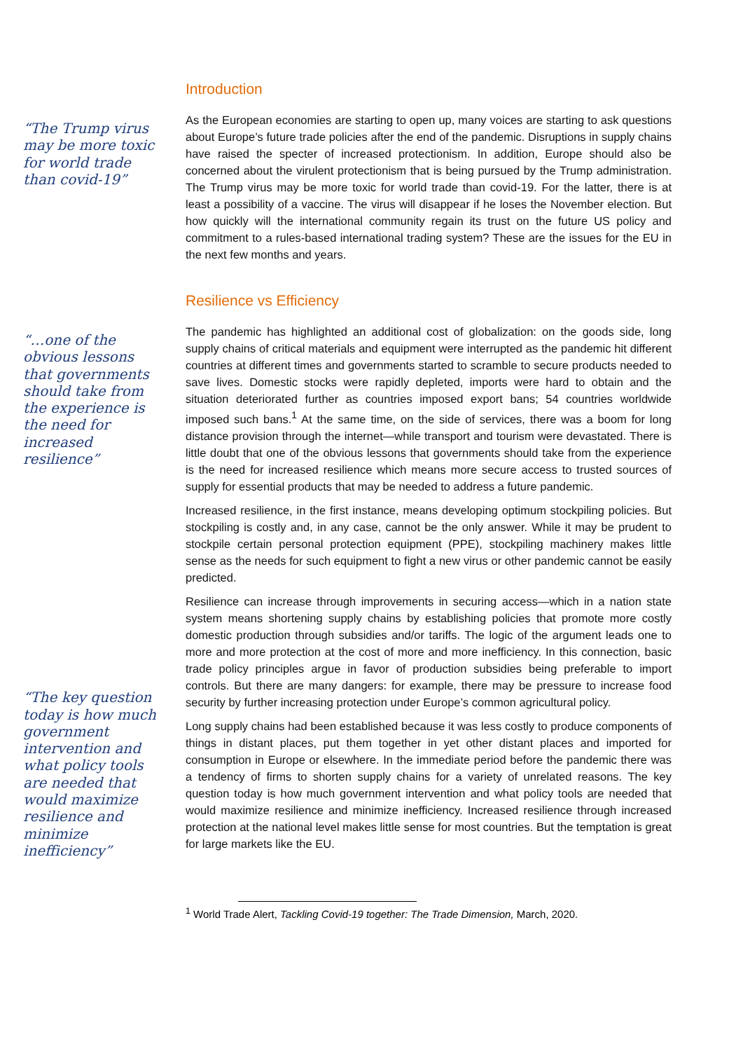Introduction
“The Trump virus may be more toxic for world trade than covid-19”
As the European economies are starting to open up, many voices are starting to ask questions about Europe’s future trade policies after the end of the pandemic. Disruptions in supply chains have raised the specter of increased protectionism. In addition, Europe should also be concerned about the virulent protectionism that is being pursued by the Trump administration. The Trump virus may be more toxic for world trade than covid-19. For the latter, there is at least a possibility of a vaccine. The virus will disappear if he loses the November election. But how quickly will the international community regain its trust on the future US policy and commitment to a rules-based international trading system? These are the issues for the EU in the next few months and years.
Resilience vs Efficiency
“…one of the obvious lessons that governments should take from the experience is the need for increased resilience”
“The key question today is how much government intervention and what policy tools are needed that would maximize resilience and minimize inefficiency”
The pandemic has highlighted an additional cost of globalization: on the goods side, long supply chains of critical materials and equipment were interrupted as the pandemic hit different countries at different times and governments started to scramble to secure products needed to save lives. Domestic stocks were rapidly depleted, imports were hard to obtain and the situation deteriorated further as countries imposed export bans; 54 countries worldwide imposed such bans.<sup>1</sup> At the same time, on the side of services, there was a boom for long distance provision through the internet—while transport and tourism were devastated. There is little doubt that one of the obvious lessons that governments should take from the experience is the need for increased resilience which means more secure access to trusted sources of supply for essential products that may be needed to address a future pandemic.
Increased resilience, in the first instance, means developing optimum stockpiling policies. But stockpiling is costly and, in any case, cannot be the only answer. While it may be prudent to stockpile certain personal protection equipment (PPE), stockpiling machinery makes little sense as the needs for such equipment to fight a new virus or other pandemic cannot be easily predicted.
Resilience can increase through improvements in securing access—which in a nation state system means shortening supply chains by establishing policies that promote more costly domestic production through subsidies and/or tariffs. The logic of the argument leads one to more and more protection at the cost of more and more inefficiency. In this connection, basic trade policy principles argue in favor of production subsidies being preferable to import controls. But there are many dangers: for example, there may be pressure to increase food security by further increasing protection under Europe’s common agricultural policy.
Long supply chains had been established because it was less costly to produce components of things in distant places, put them together in yet other distant places and imported for consumption in Europe or elsewhere. In the immediate period before the pandemic there was a tendency of firms to shorten supply chains for a variety of unrelated reasons. The key question today is how much government intervention and what policy tools are needed that would maximize resilience and minimize inefficiency. Increased resilience through increased protection at the national level makes little sense for most countries. But the temptation is great for large markets like the EU.
<sup>1</sup> World Trade Alert, Tackling Covid-19 together: The Trade Dimension, March, 2020.